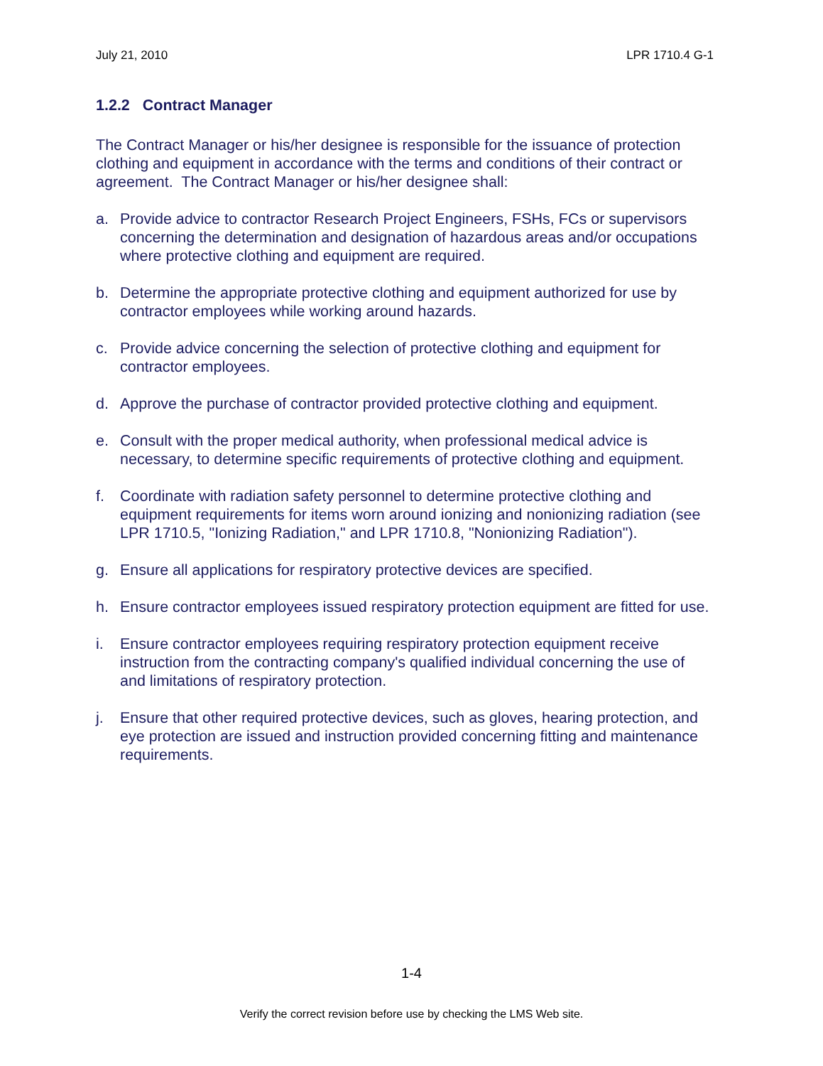July 21, 2010 LPR 1710.4 G-1
1.2.2 Contract Manager
The Contract Manager or his/her designee is responsible for the issuance of protection clothing and equipment in accordance with the terms and conditions of their contract or agreement. The Contract Manager or his/her designee shall:
a. Provide advice to contractor Research Project Engineers, FSHs, FCs or supervisors concerning the determination and designation of hazardous areas and/or occupations where protective clothing and equipment are required.
b. Determine the appropriate protective clothing and equipment authorized for use by contractor employees while working around hazards.
c. Provide advice concerning the selection of protective clothing and equipment for contractor employees.
d. Approve the purchase of contractor provided protective clothing and equipment.
e. Consult with the proper medical authority, when professional medical advice is necessary, to determine specific requirements of protective clothing and equipment.
f. Coordinate with radiation safety personnel to determine protective clothing and equipment requirements for items worn around ionizing and nonionizing radiation (see LPR 1710.5, "Ionizing Radiation," and LPR 1710.8, "Nonionizing Radiation").
g. Ensure all applications for respiratory protective devices are specified.
h. Ensure contractor employees issued respiratory protection equipment are fitted for use.
i. Ensure contractor employees requiring respiratory protection equipment receive instruction from the contracting company's qualified individual concerning the use of and limitations of respiratory protection.
j. Ensure that other required protective devices, such as gloves, hearing protection, and eye protection are issued and instruction provided concerning fitting and maintenance requirements.
1-4
Verify the correct revision before use by checking the LMS Web site.